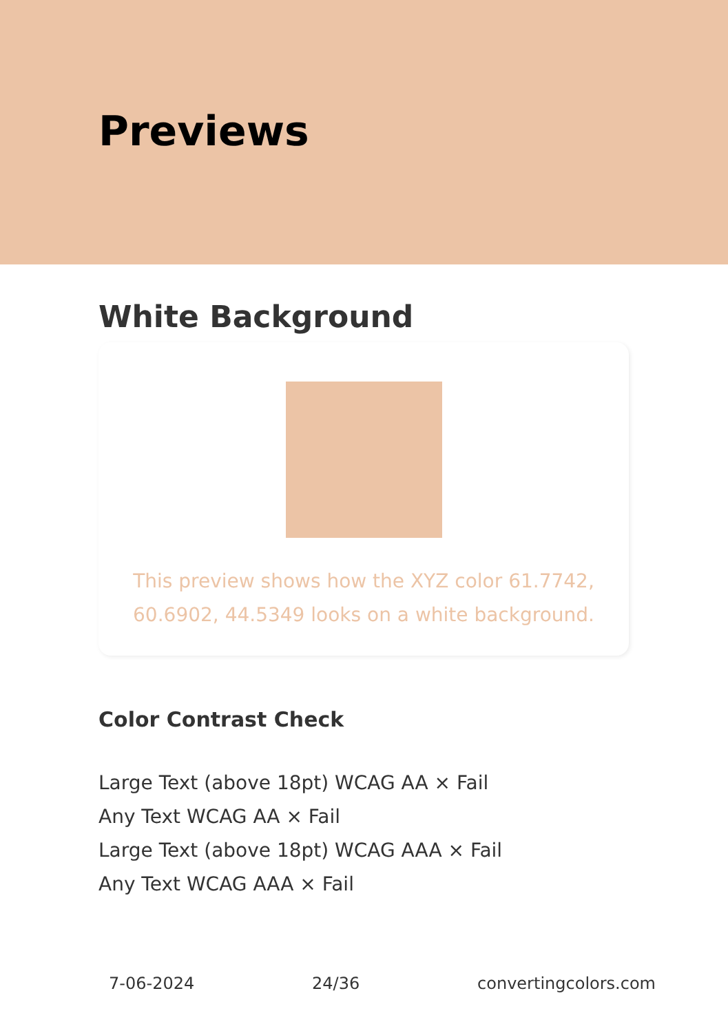Previews
White Background
This preview shows how the XYZ color 61.7742, 60.6902, 44.5349 looks on a white background.
Color Contrast Check
Large Text (above 18pt) WCAG AA × Fail
Any Text WCAG AA × Fail
Large Text (above 18pt) WCAG AAA × Fail
Any Text WCAG AAA × Fail
7-06-2024 24/36 convertingcolors.com